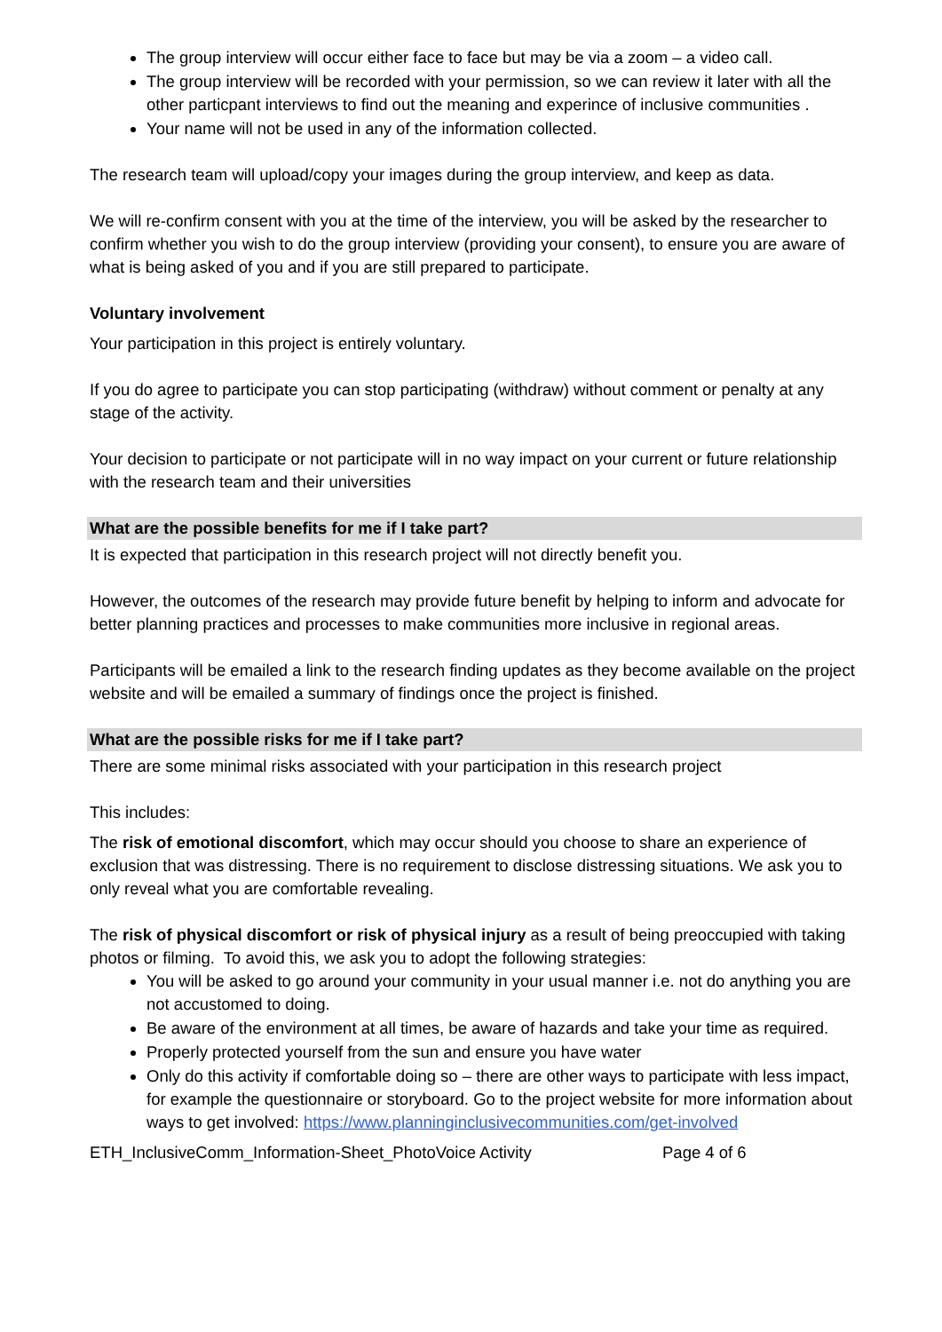The group interview will occur either face to face but may be via a zoom – a video call.
The group interview will be recorded with your permission, so we can review it later with all the other particpant interviews to find out the meaning and experince of inclusive communities .
Your name will not be used in any of the information collected.
The research team will upload/copy your images during the group interview, and keep as data.
We will re-confirm consent with you at the time of the interview, you will be asked by the researcher to confirm whether you wish to do the group interview (providing your consent), to ensure you are aware of what is being asked of you and if you are still prepared to participate.
Voluntary involvement
Your participation in this project is entirely voluntary.
If you do agree to participate you can stop participating (withdraw) without comment or penalty at any stage of the activity.
Your decision to participate or not participate will in no way impact on your current or future relationship with the research team and their universities
What are the possible benefits for me if I take part?
It is expected that participation in this research project will not directly benefit you.
However, the outcomes of the research may provide future benefit by helping to inform and advocate for better planning practices and processes to make communities more inclusive in regional areas.
Participants will be emailed a link to the research finding updates as they become available on the project website and will be emailed a summary of findings once the project is finished.
What are the possible risks for me if I take part?
There are some minimal risks associated with your participation in this research project
This includes:
The risk of emotional discomfort, which may occur should you choose to share an experience of exclusion that was distressing. There is no requirement to disclose distressing situations. We ask you to only reveal what you are comfortable revealing.
The risk of physical discomfort or risk of physical injury as a result of being preoccupied with taking photos or filming. To avoid this, we ask you to adopt the following strategies:
You will be asked to go around your community in your usual manner i.e. not do anything you are not accustomed to doing.
Be aware of the environment at all times, be aware of hazards and take your time as required.
Properly protected yourself from the sun and ensure you have water
Only do this activity if comfortable doing so – there are other ways to participate with less impact, for example the questionnaire or storyboard. Go to the project website for more information about ways to get involved: https://www.planninginclusivecommunities.com/get-involved
ETH_InclusiveComm_Information-Sheet_PhotoVoice Activity Page 4 of 6